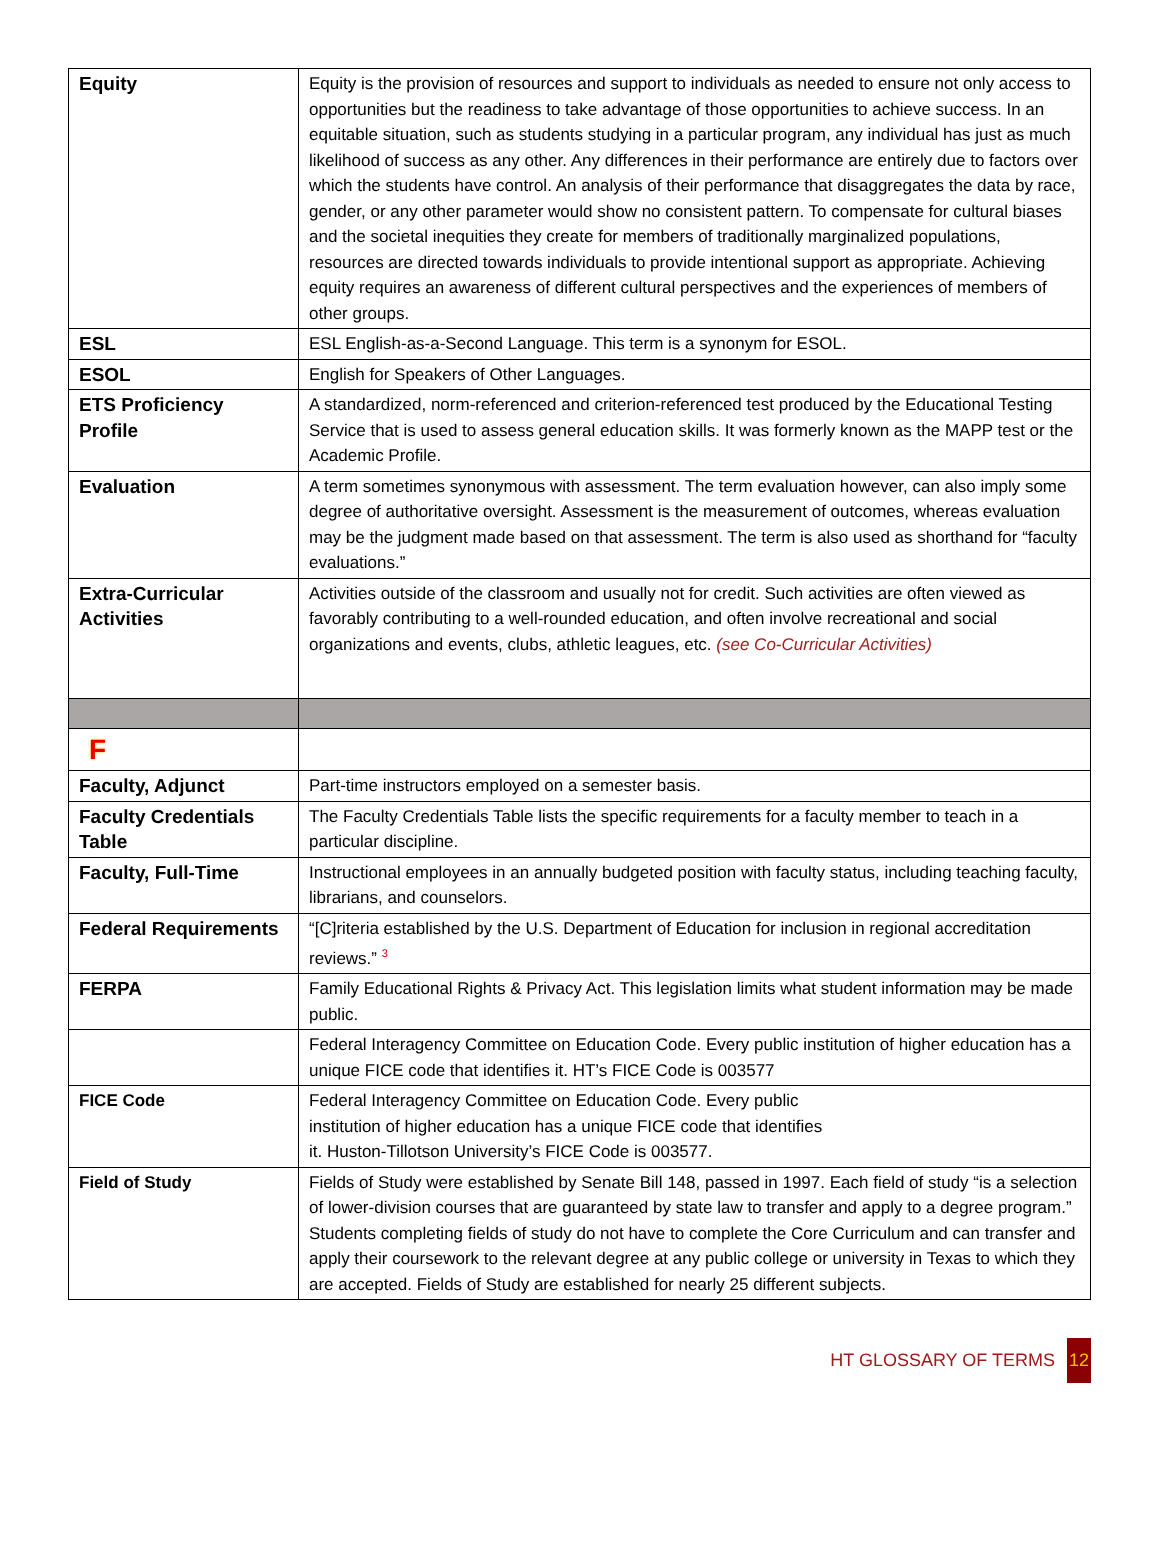| Equity | Equity is the provision of resources and support to individuals as needed to ensure not only access to opportunities but the readiness to take advantage of those opportunities to achieve success. In an equitable situation, such as students studying in a particular program, any individual has just as much likelihood of success as any other. Any differences in their performance are entirely due to factors over which the students have control. An analysis of their performance that disaggregates the data by race, gender, or any other parameter would show no consistent pattern. To compensate for cultural biases and the societal inequities they create for members of traditionally marginalized populations, resources are directed towards individuals to provide intentional support as appropriate. Achieving equity requires an awareness of different cultural perspectives and the experiences of members of other groups. |
| ESL | ESL English-as-a-Second Language. This term is a synonym for ESOL. |
| ESOL | English for Speakers of Other Languages. |
| ETS Proficiency Profile | A standardized, norm-referenced and criterion-referenced test produced by the Educational Testing Service that is used to assess general education skills. It was formerly known as the MAPP test or the Academic Profile. |
| Evaluation | A term sometimes synonymous with assessment. The term evaluation however, can also imply some degree of authoritative oversight. Assessment is the measurement of outcomes, whereas evaluation may be the judgment made based on that assessment. The term is also used as shorthand for “faculty evaluations.” |
| Extra-Curricular Activities | Activities outside of the classroom and usually not for credit. Such activities are often viewed as favorably contributing to a well-rounded education, and often involve recreational and social organizations and events, clubs, athletic leagues, etc. (see Co-Curricular Activities) |
| F | |
| Faculty, Adjunct | Part-time instructors employed on a semester basis. |
| Faculty Credentials Table | The Faculty Credentials Table lists the specific requirements for a faculty member to teach in a particular discipline. |
| Faculty, Full-Time | Instructional employees in an annually budgeted position with faculty status, including teaching faculty, librarians, and counselors. |
| Federal Requirements | “[C]riteria established by the U.S. Department of Education for inclusion in regional accreditation reviews.” <sup>3</sup> |
| FERPA | Family Educational Rights & Privacy Act. This legislation limits what student information may be made public. |
| | Federal Interagency Committee on Education Code. Every public institution of higher education has a unique FICE code that identifies it. HT’s FICE Code is 003577 |
| FICE Code | Federal Interagency Committee on Education Code. Every public institution of higher education has a unique FICE code that identifies it. Huston-Tillotson University’s FICE Code is 003577. |
| Field of Study | Fields of Study were established by Senate Bill 148, passed in 1997. Each field of study “is a selection of lower-division courses that are guaranteed by state law to transfer and apply to a degree program.” Students completing fields of study do not have to complete the Core Curriculum and can transfer and apply their coursework to the relevant degree at any public college or university in Texas to which they are accepted. Fields of Study are established for nearly 25 different subjects. |
HT GLOSSARY OF TERMS 12